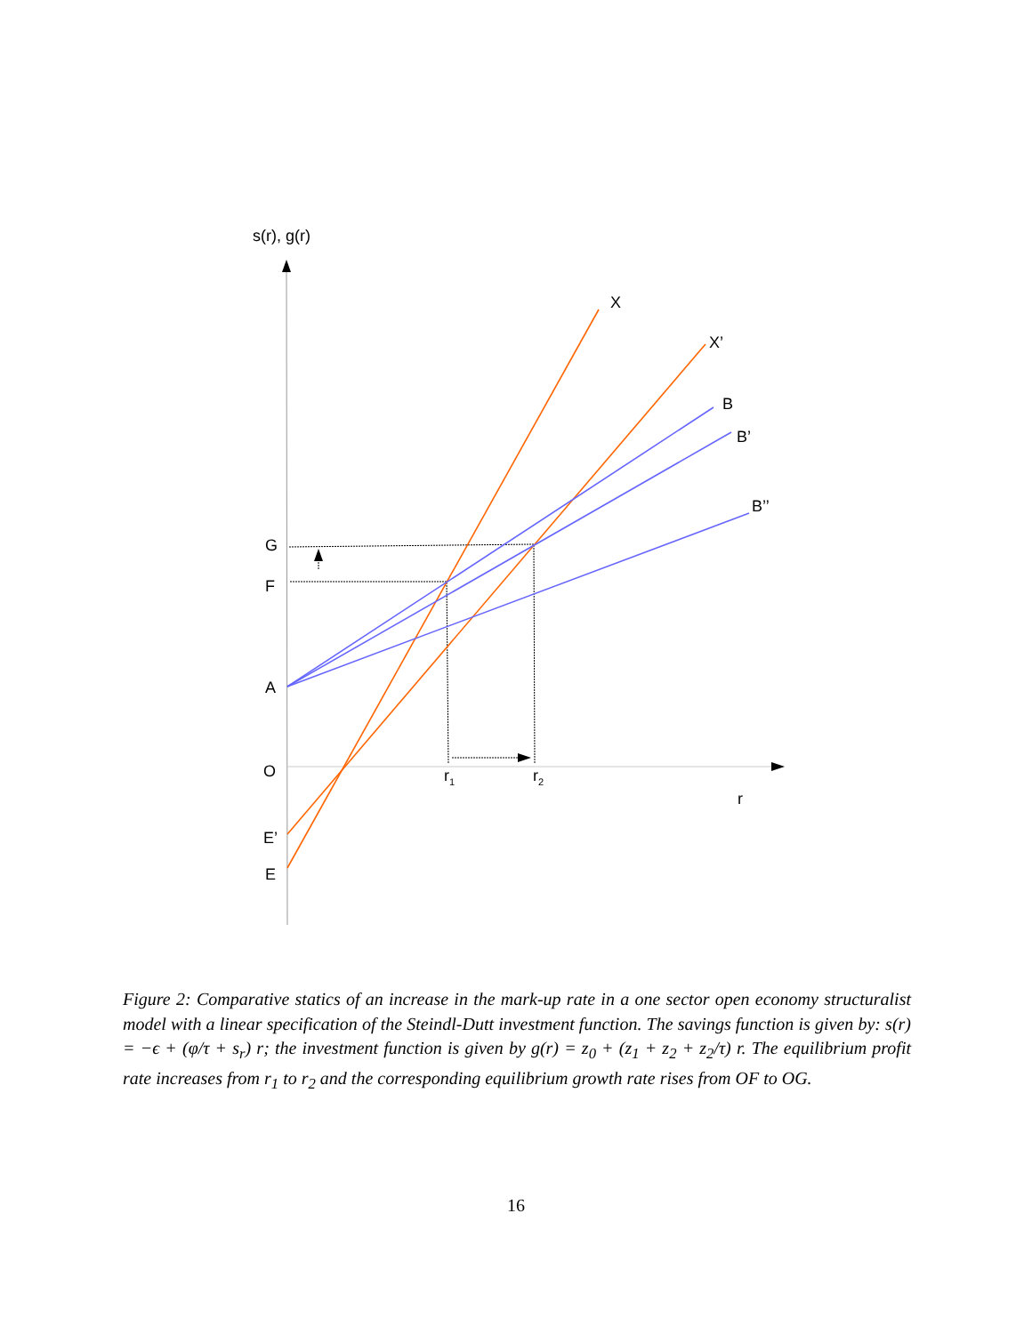s(r), g(r)
X
X’
B
B’
B’’
G
F
A
O
E’
E
r1
r2
r
Figure 2: Comparative statics of an increase in the mark-up rate in a one sector open economy structuralist model with a linear specification of the Steindl-Dutt investment function. The savings function is given by: s(r) = −ϵ + (φ/τ + s<sub>r</sub>) r; the investment function is given by g(r) = z<sub>0</sub> + (z<sub>1</sub> + z<sub>2</sub> + z<sub>2</sub>/τ) r. The equilibrium profit rate increases from r<sub>1</sub> to r<sub>2</sub> and the corresponding equilibrium growth rate rises from OF to OG.
16